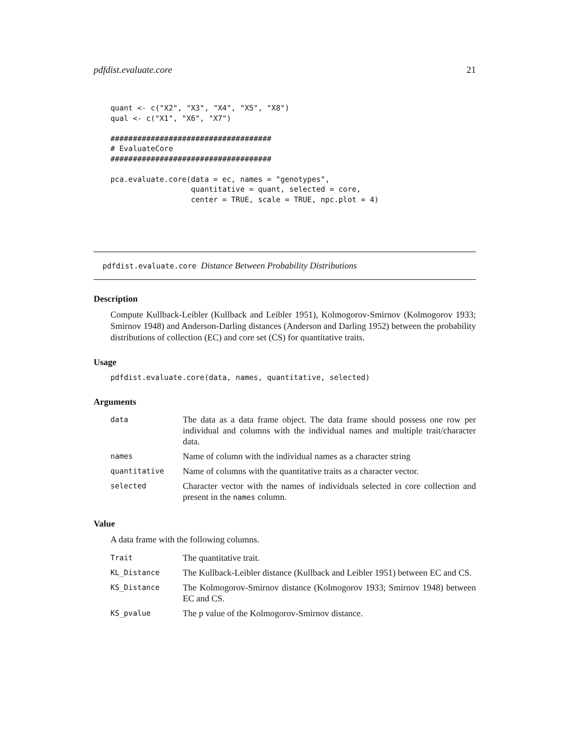pdfdist.evaluate.core 21
quant <- c("X2", "X3", "X4", "X5", "X8")
qual <- c("X1", "X6", "X7")

####################################
# EvaluateCore
####################################

pca.evaluate.core(data = ec, names = "genotypes",
                  quantitative = quant, selected = core,
                  center = TRUE, scale = TRUE, npc.plot = 4)
pdfdist.evaluate.core Distance Between Probability Distributions
Description
Compute Kullback-Leibler (Kullback and Leibler 1951), Kolmogorov-Smirnov (Kolmogorov 1933; Smirnov 1948) and Anderson-Darling distances (Anderson and Darling 1952) between the probability distributions of collection (EC) and core set (CS) for quantitative traits.
Usage
pdfdist.evaluate.core(data, names, quantitative, selected)
Arguments
| data | The data as a data frame object. The data frame should possess one row per individual and columns with the individual names and multiple trait/character data. |
| names | Name of column with the individual names as a character string |
| quantitative | Name of columns with the quantitative traits as a character vector. |
| selected | Character vector with the names of individuals selected in core collection and present in the names column. |
Value
A data frame with the following columns.
| Trait | The quantitative trait. |
| KL_Distance | The Kullback-Leibler distance (Kullback and Leibler 1951) between EC and CS. |
| KS_Distance | The Kolmogorov-Smirnov distance (Kolmogorov 1933; Smirnov 1948) between EC and CS. |
| KS_pvalue | The p value of the Kolmogorov-Smirnov distance. |